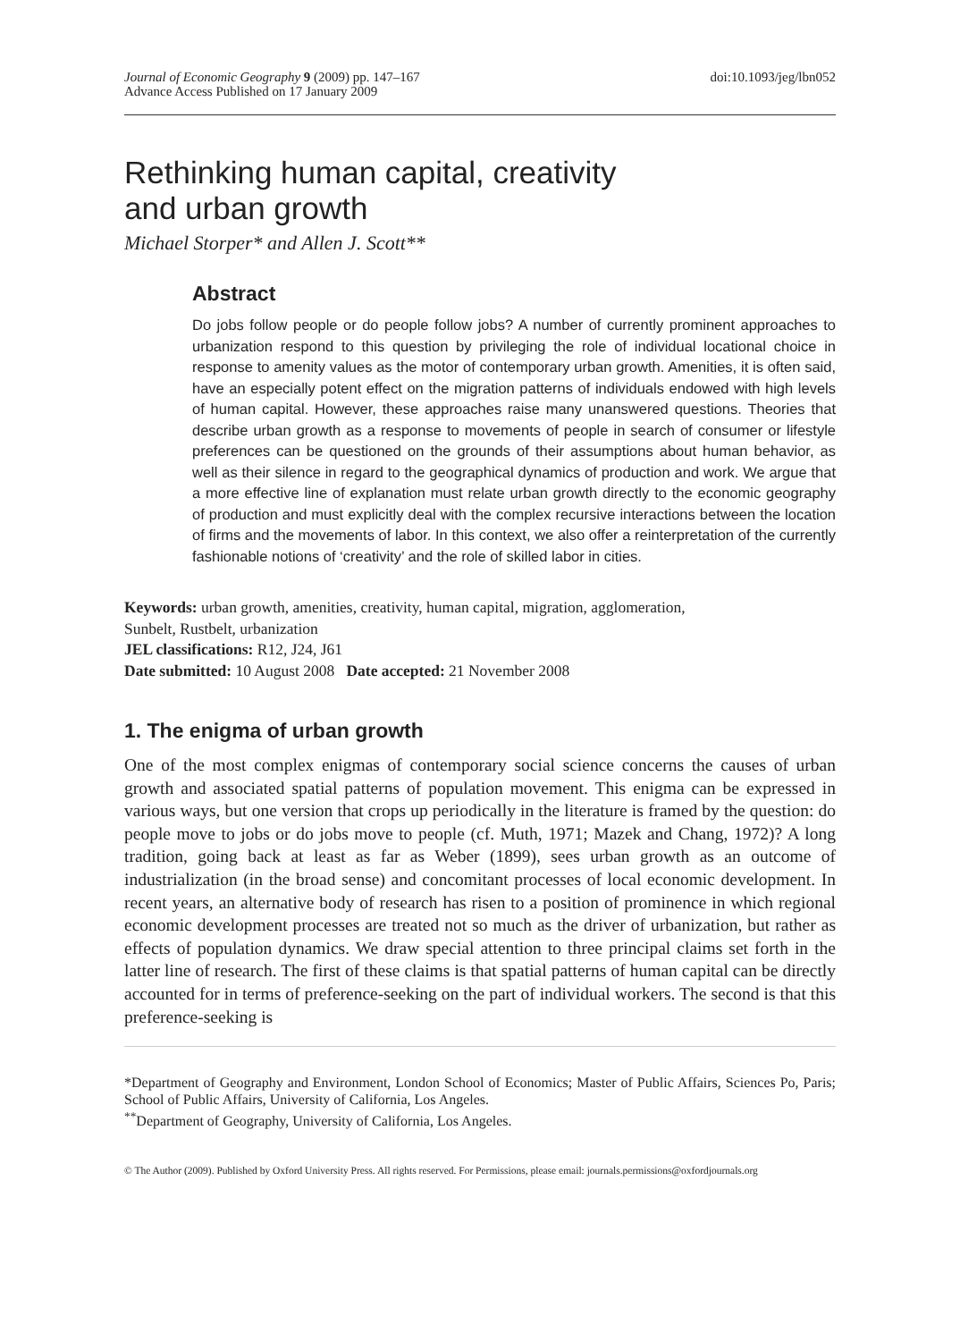Journal of Economic Geography 9 (2009) pp. 147–167
Advance Access Published on 17 January 2009
doi:10.1093/jeg/lbn052
Rethinking human capital, creativity
and urban growth
Michael Storper* and Allen J. Scott**
Abstract
Do jobs follow people or do people follow jobs? A number of currently prominent approaches to urbanization respond to this question by privileging the role of individual locational choice in response to amenity values as the motor of contemporary urban growth. Amenities, it is often said, have an especially potent effect on the migration patterns of individuals endowed with high levels of human capital. However, these approaches raise many unanswered questions. Theories that describe urban growth as a response to movements of people in search of consumer or lifestyle preferences can be questioned on the grounds of their assumptions about human behavior, as well as their silence in regard to the geographical dynamics of production and work. We argue that a more effective line of explanation must relate urban growth directly to the economic geography of production and must explicitly deal with the complex recursive interactions between the location of firms and the movements of labor. In this context, we also offer a reinterpretation of the currently fashionable notions of ‘creativity’ and the role of skilled labor in cities.
Keywords: urban growth, amenities, creativity, human capital, migration, agglomeration,
Sunbelt, Rustbelt, urbanization
JEL classifications: R12, J24, J61
Date submitted: 10 August 2008 Date accepted: 21 November 2008
1. The enigma of urban growth
One of the most complex enigmas of contemporary social science concerns the causes of urban growth and associated spatial patterns of population movement. This enigma can be expressed in various ways, but one version that crops up periodically in the literature is framed by the question: do people move to jobs or do jobs move to people (cf. Muth, 1971; Mazek and Chang, 1972)? A long tradition, going back at least as far as Weber (1899), sees urban growth as an outcome of industrialization (in the broad sense) and concomitant processes of local economic development. In recent years, an alternative body of research has risen to a position of prominence in which regional economic development processes are treated not so much as the driver of urbanization, but rather as effects of population dynamics. We draw special attention to three principal claims set forth in the latter line of research. The first of these claims is that spatial patterns of human capital can be directly accounted for in terms of preference-seeking on the part of individual workers. The second is that this preference-seeking is
*Department of Geography and Environment, London School of Economics; Master of Public Affairs, Sciences Po, Paris; School of Public Affairs, University of California, Los Angeles.
<sup>**</sup> Department of Geography, University of California, Los Angeles.
© The Author (2009). Published by Oxford University Press. All rights reserved. For Permissions, please email: journals.permissions@oxfordjournals.org